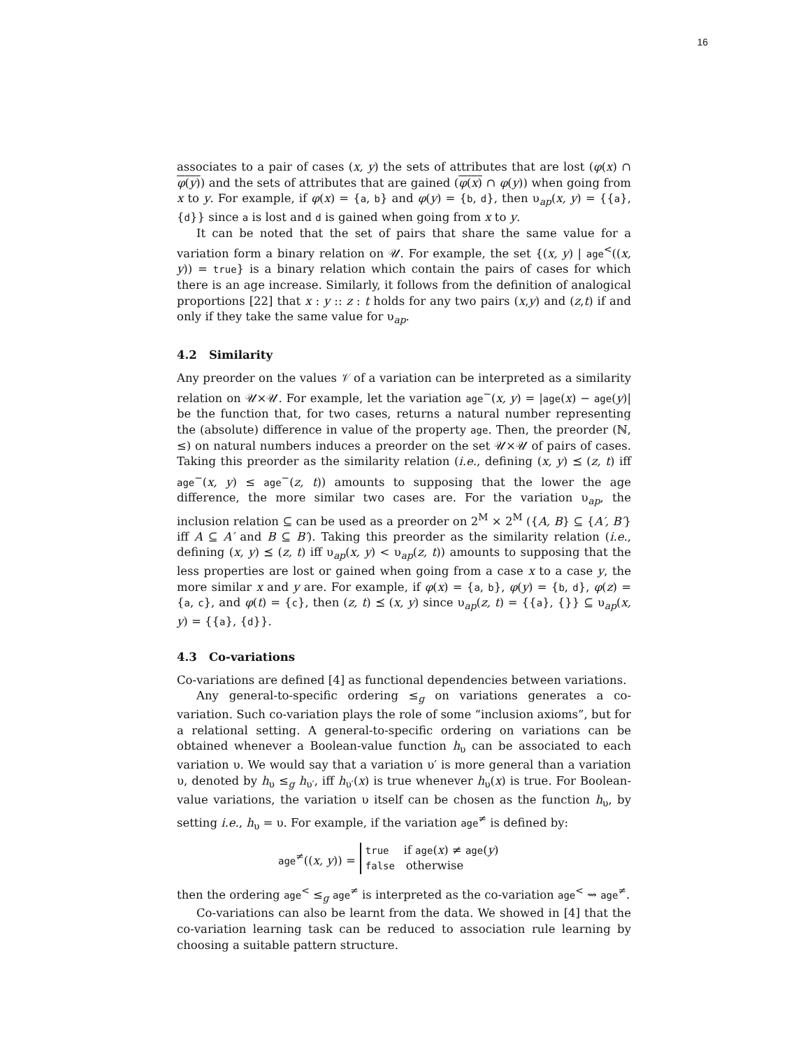16
associates to a pair of cases (x, y) the sets of attributes that are lost (φ(x) ∩ φ(y)) and the sets of attributes that are gained (φ(x) ∩ φ(y)) when going from x to y. For example, if φ(x) = {a, b} and φ(y) = {b, d}, then υ<sub>ap</sub>(x, y) = {{a}, {d}} since a is lost and d is gained when going from x to y.
It can be noted that the set of pairs that share the same value for a variation form a binary relation on 𝒰. For example, the set {(x, y) | age<sup><</sup>((x, y)) = true} is a binary relation which contain the pairs of cases for which there is an age increase. Similarly, it follows from the definition of analogical proportions [22] that x : y :: z : t holds for any two pairs (x,y) and (z,t) if and only if they take the same value for υ<sub>ap</sub>.
4.2 Similarity
Any preorder on the values 𝒱 of a variation can be interpreted as a similarity relation on 𝒰×𝒰. For example, let the variation age<sup>−</sup>(x, y) = |age(x) − age(y)| be the function that, for two cases, returns a natural number representing the (absolute) difference in value of the property age. Then, the preorder (ℕ, ≤) on natural numbers induces a preorder on the set 𝒰×𝒰 of pairs of cases. Taking this preorder as the similarity relation (i.e., defining (x, y) ⪯ (z, t) iff age<sup>−</sup>(x, y) ≤ age<sup>−</sup>(z, t)) amounts to supposing that the lower the age difference, the more similar two cases are. For the variation υ<sub>ap</sub>, the inclusion relation ⊆ can be used as a preorder on 2<sup>M</sup> × 2<sup>M</sup> ({A, B} ⊆ {A′, B′} iff A ⊆ A′ and B ⊆ B′). Taking this preorder as the similarity relation (i.e., defining (x, y) ⪯ (z, t) iff υ<sub>ap</sub>(x, y) < υ<sub>ap</sub>(z, t)) amounts to supposing that the less properties are lost or gained when going from a case x to a case y, the more similar x and y are. For example, if φ(x) = {a, b}, φ(y) = {b, d}, φ(z) = {a, c}, and φ(t) = {c}, then (z, t) ⪯ (x, y) since υ<sub>ap</sub>(z, t) = {{a}, {}} ⊆ υ<sub>ap</sub>(x, y) = {{a}, {d}}.
4.3 Co-variations
Co-variations are defined [4] as functional dependencies between variations.
Any general-to-specific ordering ≤<sub>g</sub> on variations generates a co-variation. Such co-variation plays the role of some “inclusion axioms”, but for a relational setting. A general-to-specific ordering on variations can be obtained whenever a Boolean-value function h<sub>υ</sub> can be associated to each variation υ. We would say that a variation υ′ is more general than a variation υ, denoted by h<sub>υ</sub> ≤<sub>g</sub> h<sub>υ′</sub>, iff h<sub>υ′</sub>(x) is true whenever h<sub>υ</sub>(x) is true. For Boolean-value variations, the variation υ itself can be chosen as the function h<sub>υ</sub>, by setting i.e., h<sub>υ</sub> = υ. For example, if the variation age<sup>≠</sup> is defined by:
age<sup>≠</sup>((x, y)) =
true if age(x) ≠ age(y)
false otherwise
then the ordering age<sup><</sup> ≤<sub>g</sub> age<sup>≠</sup> is interpreted as the co-variation age<sup><</sup> ⇝ age<sup>≠</sup>.
Co-variations can also be learnt from the data. We showed in [4] that the co-variation learning task can be reduced to association rule learning by choosing a suitable pattern structure.